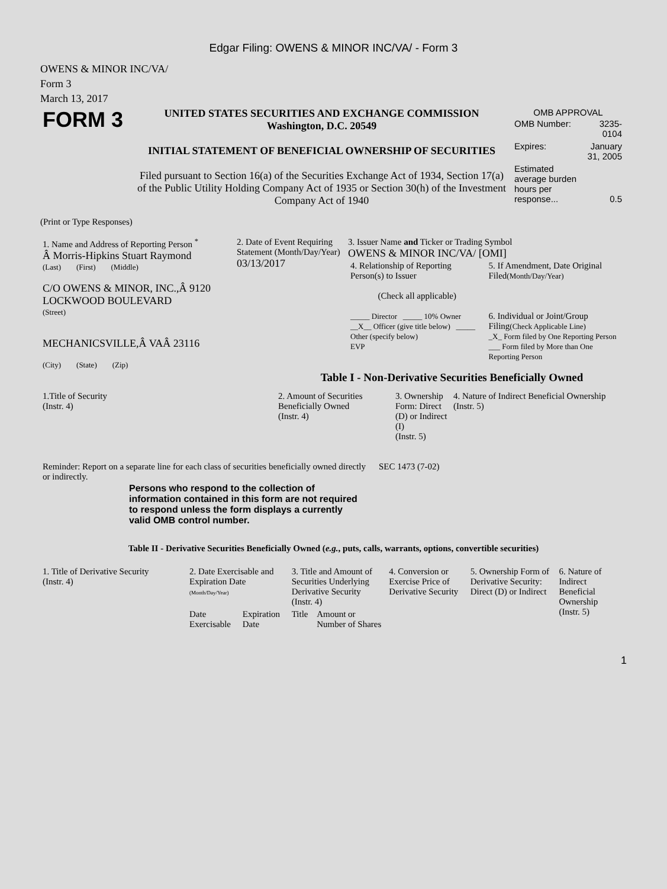Edgar Filing: OWENS & MINOR INC/VA/ - Form 3
OWENS & MINOR INC/VA/
Form 3
March 13, 2017
| FORM 3 | UNITED STATES SECURITIES AND EXCHANGE COMMISSION Washington, D.C. 20549 INITIAL STATEMENT OF BENEFICIAL OWNERSHIP OF SECURITIES Filed pursuant to Section 16(a) of the Securities Exchange Act of 1934, Section 17(a) of the Public Utility Holding Company Act of 1935 or Section 30(h) of the Investment Company Act of 1940 | OMB APPROVAL / OMB Number: / 3235-0104 / / Expires: / January 31, 2005 / / Estimated average burden hours per response... / 0.5 / |
(Print or Type Responses)
| 1. Name and Address of Reporting Person <sup>*</sup> Â Morris-Hipkins Stuart Raymond (Last) (First) (Middle) C/O OWENS & MINOR, INC.,Â 9120 LOCKWOOD BOULEVARD (Street) MECHANICSVILLE,Â VAÂ 23116 (City) (State) (Zip) | 2. Date of Event Requiring Statement (Month/Day/Year) 03/13/2017 | 3. Issuer Name and Ticker or Trading Symbol OWENS & MINOR INC/VA/ [OMI] / 4. Relationship of Reporting Person(s) to Issuer (Check all applicable) _____ Director _____ 10% Owner __X__ Officer (give title below) _____ Other (specify below) EVP / 5. If Amendment, Date Original Filed (Month/Day/Year) 6. Individual or Joint/Group Filing (Check Applicable Line) _X_ Form filed by One Reporting Person ___ Form filed by More than One Reporting Person / |
Table I - Non-Derivative Securities Beneficially Owned
| 1.Title of Security (Instr. 4) | 2. Amount of Securities Beneficially Owned (Instr. 4) | 3. Ownership Form: Direct (D) or Indirect (I) (Instr. 5) | 4. Nature of Indirect Beneficial Ownership (Instr. 5) |
| --- | --- | --- | --- |
| Reminder: Report on a separate line for each class of securities beneficially owned directly or indirectly. | SEC 1473 (7-02) |
Persons who respond to the collection of information contained in this form are not required to respond unless the form displays a currently valid OMB control number.
Table II - Derivative Securities Beneficially Owned (e.g., puts, calls, warrants, options, convertible securities)
| 1. Title of Derivative Security (Instr. 4) | 2. Date Exercisable and Expiration Date (Month/Day/Year) | | 3. Title and Amount of Securities Underlying Derivative Security (Instr. 4) | | 4. Conversion or Exercise Price of Derivative Security | 5. Ownership Form of Derivative Security: Direct (D) or Indirect | 6. Nature of Indirect Beneficial Ownership (Instr. 5) |
| --- | --- | --- | --- | --- | --- | --- | --- |
| | Date Exercisable | Expiration Date | Title | Amount or Number of Shares | | | |
1